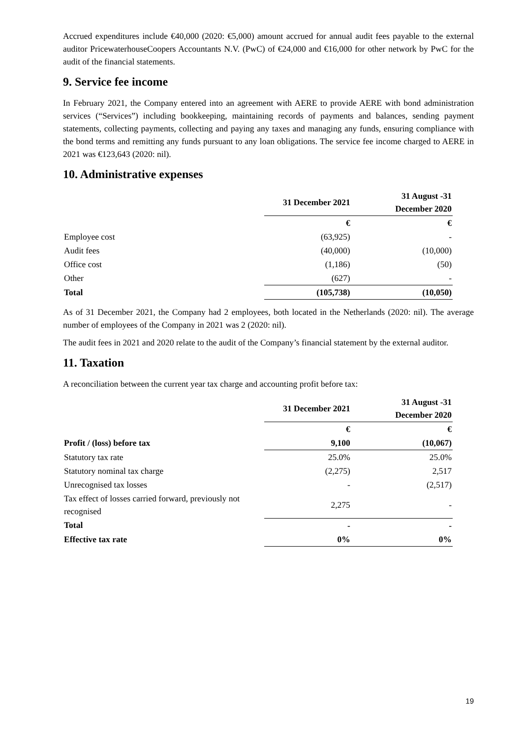Accrued expenditures include €40,000 (2020: €5,000) amount accrued for annual audit fees payable to the external auditor PricewaterhouseCoopers Accountants N.V. (PwC) of €24,000 and €16,000 for other network by PwC for the audit of the financial statements.
9. Service fee income
In February 2021, the Company entered into an agreement with AERE to provide AERE with bond administration services (“Services”) including bookkeeping, maintaining records of payments and balances, sending payment statements, collecting payments, collecting and paying any taxes and managing any funds, ensuring compliance with the bond terms and remitting any funds pursuant to any loan obligations. The service fee income charged to AERE in 2021 was €123,643 (2020: nil).
10. Administrative expenses
| | 31 December 2021 | 31 August -31 December 2020 |
| | € | € |
| Employee cost | (63,925) | - |
| Audit fees | (40,000) | (10,000) |
| Office cost | (1,186) | (50) |
| Other | (627) | - |
| Total | (105,738) | (10,050) |
As of 31 December 2021, the Company had 2 employees, both located in the Netherlands (2020: nil). The average number of employees of the Company in 2021 was 2 (2020: nil).
The audit fees in 2021 and 2020 relate to the audit of the Company’s financial statement by the external auditor.
11. Taxation
A reconciliation between the current year tax charge and accounting profit before tax:
| | 31 December 2021 | 31 August -31 December 2020 |
| | € | € |
| Profit / (loss) before tax | 9,100 | (10,067) |
| Statutory tax rate | 25.0% | 25.0% |
| Statutory nominal tax charge | (2,275) | 2,517 |
| Unrecognised tax losses | - | (2,517) |
| Tax effect of losses carried forward, previously not recognised | 2,275 | - |
| Total | - | - |
| Effective tax rate | 0% | 0% |
19